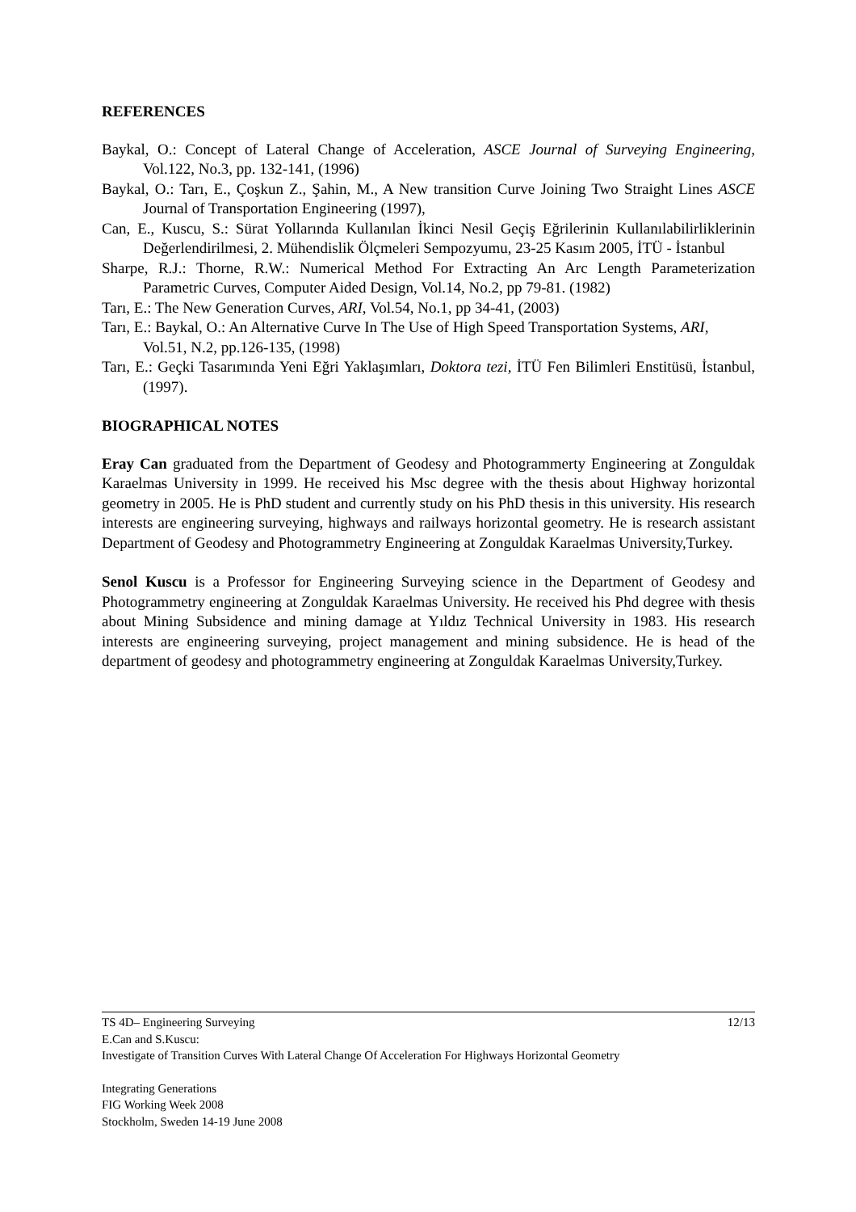REFERENCES
Baykal, O.: Concept of Lateral Change of Acceleration, ASCE Journal of Surveying Engineering, Vol.122, No.3, pp. 132-141, (1996)
Baykal, O.: Tarı, E., Çoşkun Z., Şahin, M., A New transition Curve Joining Two Straight Lines ASCE Journal of Transportation Engineering (1997),
Can, E., Kuscu, S.: Sürat Yollarında Kullanılan İkinci Nesil Geçiş Eğrilerinin Kullanılabilirliklerinin Değerlendirilmesi, 2. Mühendislik Ölçmeleri Sempozyumu, 23-25 Kasım 2005, İTÜ - İstanbul
Sharpe, R.J.: Thorne, R.W.: Numerical Method For Extracting An Arc Length Parameterization Parametric Curves, Computer Aided Design, Vol.14, No.2, pp 79-81. (1982)
Tarı, E.: The New Generation Curves, ARI, Vol.54, No.1, pp 34-41, (2003)
Tarı, E.: Baykal, O.: An Alternative Curve In The Use of High Speed Transportation Systems, ARI, Vol.51, N.2, pp.126-135, (1998)
Tarı, E.: Geçki Tasarımında Yeni Eğri Yaklaşımları, Doktora tezi, İTÜ Fen Bilimleri Enstitüsü, İstanbul, (1997).
BIOGRAPHICAL NOTES
Eray Can graduated from the Department of Geodesy and Photogrammerty Engineering at Zonguldak Karaelmas University in 1999. He received his Msc degree with the thesis about Highway horizontal geometry in 2005. He is PhD student and currently study on his PhD thesis in this university. His research interests are engineering surveying, highways and railways horizontal geometry. He is research assistant Department of Geodesy and Photogrammetry Engineering at Zonguldak Karaelmas University,Turkey.
Senol Kuscu is a Professor for Engineering Surveying science in the Department of Geodesy and Photogrammetry engineering at Zonguldak Karaelmas University. He received his Phd degree with thesis about Mining Subsidence and mining damage at Yıldız Technical University in 1983. His research interests are engineering surveying, project management and mining subsidence. He is head of the department of geodesy and photogrammetry engineering at Zonguldak Karaelmas University,Turkey.
TS 4D– Engineering Surveying 12/13
E.Can and S.Kuscu:
Investigate of Transition Curves With Lateral Change Of Acceleration For Highways Horizontal Geometry
Integrating Generations
FIG Working Week 2008
Stockholm, Sweden 14-19 June 2008